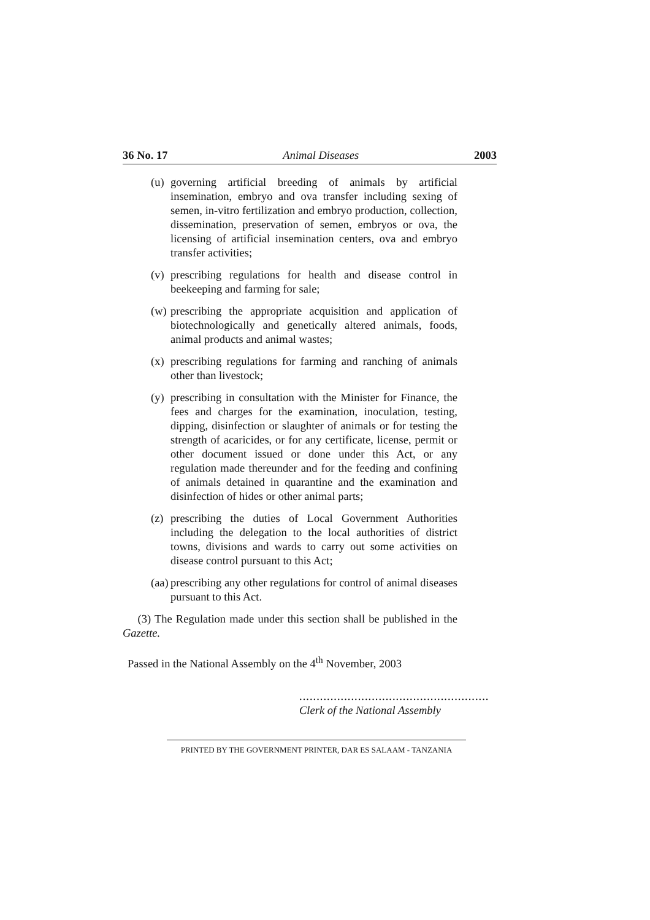36 No. 17 Animal Diseases 2003
(u) governing artificial breeding of animals by artificial insemination, embryo and ova transfer including sexing of semen, in-vitro fertilization and embryo production, collection, dissemination, preservation of semen, embryos or ova, the licensing of artificial insemination centers, ova and embryo transfer activities;
(v) prescribing regulations for health and disease control in beekeeping and farming for sale;
(w) prescribing the appropriate acquisition and application of biotechnologically and genetically altered animals, foods, animal products and animal wastes;
(x) prescribing regulations for farming and ranching of animals other than livestock;
(y) prescribing in consultation with the Minister for Finance, the fees and charges for the examination, inoculation, testing, dipping, disinfection or slaughter of animals or for testing the strength of acaricides, or for any certificate, license, permit or other document issued or done under this Act, or any regulation made thereunder and for the feeding and confining of animals detained in quarantine and the examination and disinfection of hides or other animal parts;
(z) prescribing the duties of Local Government Authorities including the delegation to the local authorities of district towns, divisions and wards to carry out some activities on disease control pursuant to this Act;
(aa) prescribing any other regulations for control of animal diseases pursuant to this Act.
(3) The Regulation made under this section shall be published in the Gazette.
Passed in the National Assembly on the 4<sup>th</sup> November, 2003
.......................................................
Clerk of the National Assembly
PRINTED BY THE GOVERNMENT PRINTER, DAR ES SALAAM - TANZANIA